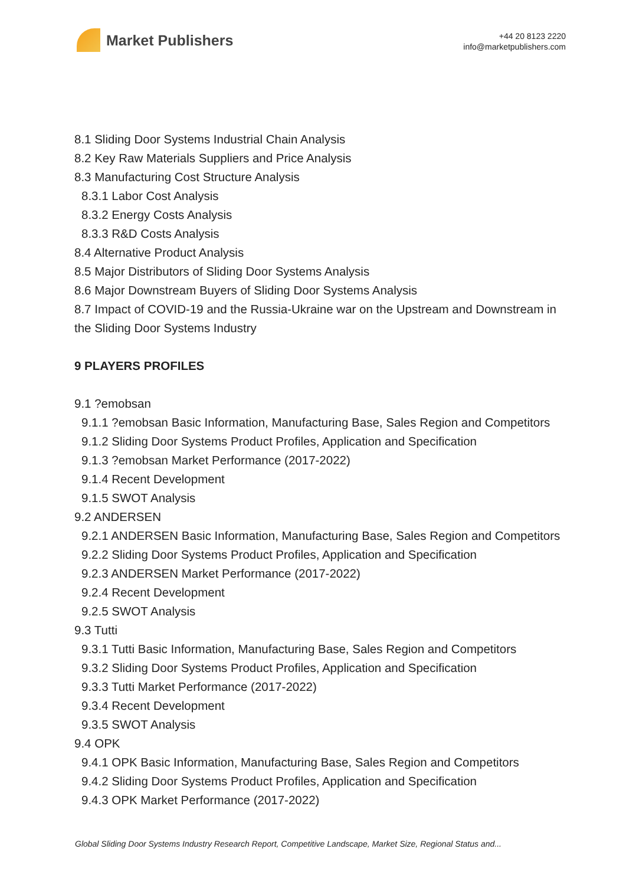Market Publishers
+44 20 8123 2220
info@marketpublishers.com
8.1 Sliding Door Systems Industrial Chain Analysis
8.2 Key Raw Materials Suppliers and Price Analysis
8.3 Manufacturing Cost Structure Analysis
8.3.1 Labor Cost Analysis
8.3.2 Energy Costs Analysis
8.3.3 R&D Costs Analysis
8.4 Alternative Product Analysis
8.5 Major Distributors of Sliding Door Systems Analysis
8.6 Major Downstream Buyers of Sliding Door Systems Analysis
8.7 Impact of COVID-19 and the Russia-Ukraine war on the Upstream and Downstream in the Sliding Door Systems Industry
9 PLAYERS PROFILES
9.1 ?emobsan
9.1.1 ?emobsan Basic Information, Manufacturing Base, Sales Region and Competitors
9.1.2 Sliding Door Systems Product Profiles, Application and Specification
9.1.3 ?emobsan Market Performance (2017-2022)
9.1.4 Recent Development
9.1.5 SWOT Analysis
9.2 ANDERSEN
9.2.1 ANDERSEN Basic Information, Manufacturing Base, Sales Region and Competitors
9.2.2 Sliding Door Systems Product Profiles, Application and Specification
9.2.3 ANDERSEN Market Performance (2017-2022)
9.2.4 Recent Development
9.2.5 SWOT Analysis
9.3 Tutti
9.3.1 Tutti Basic Information, Manufacturing Base, Sales Region and Competitors
9.3.2 Sliding Door Systems Product Profiles, Application and Specification
9.3.3 Tutti Market Performance (2017-2022)
9.3.4 Recent Development
9.3.5 SWOT Analysis
9.4 OPK
9.4.1 OPK Basic Information, Manufacturing Base, Sales Region and Competitors
9.4.2 Sliding Door Systems Product Profiles, Application and Specification
9.4.3 OPK Market Performance (2017-2022)
Global Sliding Door Systems Industry Research Report, Competitive Landscape, Market Size, Regional Status and...